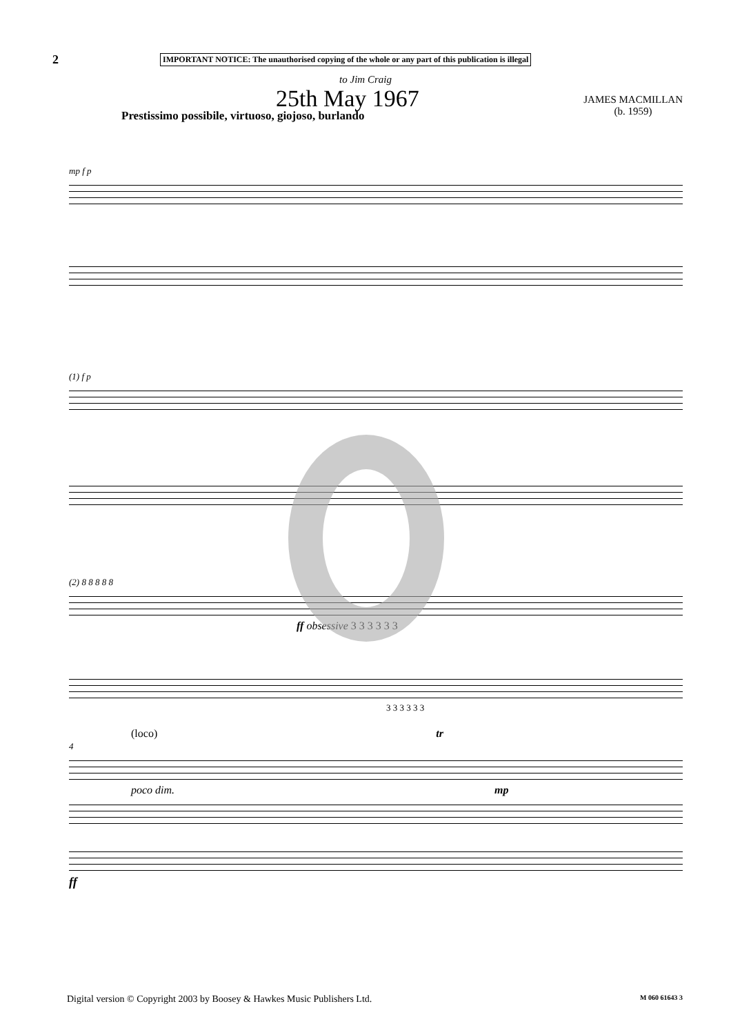2
IMPORTANT NOTICE: The unauthorised copying of the whole or any part of this publication is illegal
to Jim Craig
25th May 1967
JAMES MACMILLAN
(b. 1959)
Prestissimo possibile, virtuoso, giojoso, burlando
mp f p
(1) f p
(2) 8 8 8 8 8
ff obsessive 3 3 3 3 3 3
3 3 3 3 3 3
(loco) tr
4
poco dim. mp
ff
Digital version © Copyright 2003 by Boosey & Hawkes Music Publishers Ltd. M 060 61643 3